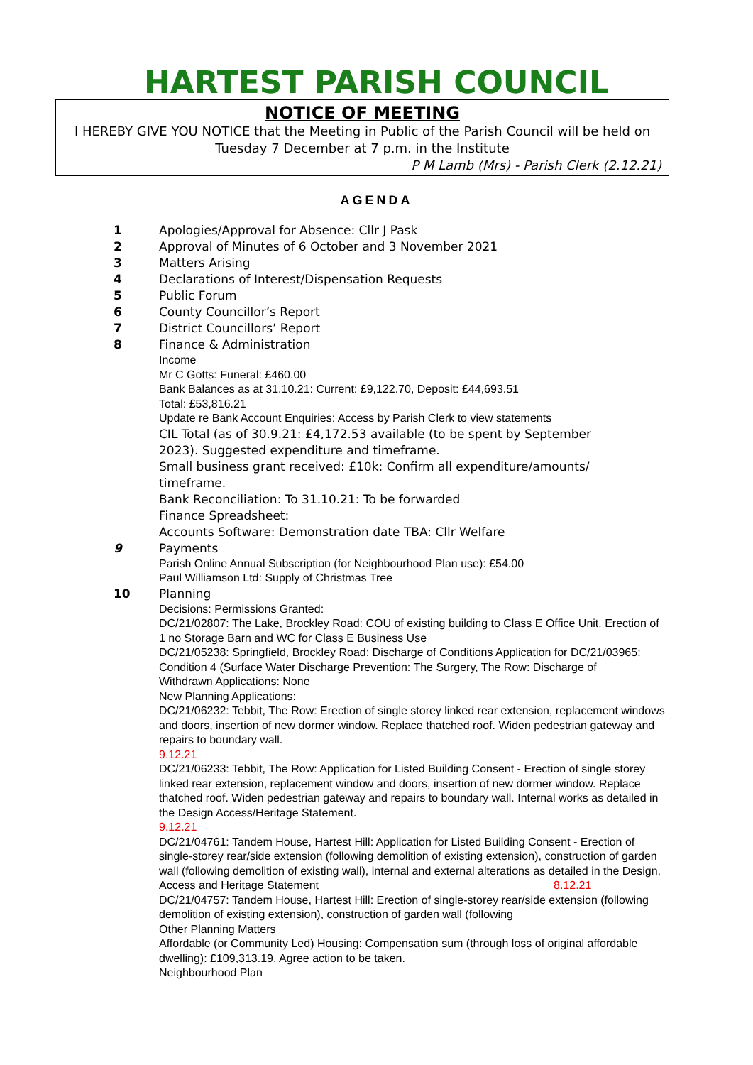HARTEST PARISH COUNCIL
NOTICE OF MEETING
I HEREBY GIVE YOU NOTICE that the Meeting in Public of the Parish Council will be held on Tuesday 7 December at 7 p.m. in the Institute
P M Lamb (Mrs) - Parish Clerk (2.12.21)
AGENDA
1 Apologies/Approval for Absence: Cllr J Pask
2 Approval of Minutes of 6 October and 3 November 2021
3 Matters Arising
4 Declarations of Interest/Dispensation Requests
5 Public Forum
6 County Councillor’s Report
7 District Councillors’ Report
8 Finance & Administration
Income
Mr C Gotts: Funeral: £460.00
Bank Balances as at 31.10.21: Current: £9,122.70, Deposit: £44,693.51
Total: £53,816.21
Update re Bank Account Enquiries: Access by Parish Clerk to view statements
CIL Total (as of 30.9.21: £4,172.53 available (to be spent by September 2023). Suggested expenditure and timeframe.
Small business grant received: £10k: Confirm all expenditure/amounts/ timeframe.
Bank Reconciliation: To 31.10.21: To be forwarded
Finance Spreadsheet:
Accounts Software: Demonstration date TBA: Cllr Welfare
9 Payments
Parish Online Annual Subscription (for Neighbourhood Plan use): £54.00
Paul Williamson Ltd: Supply of Christmas Tree
10 Planning
Decisions: Permissions Granted:
DC/21/02807: The Lake, Brockley Road: COU of existing building to Class E Office Unit. Erection of 1 no Storage Barn and WC for Class E Business Use
DC/21/05238: Springfield, Brockley Road: Discharge of Conditions Application for DC/21/03965: Condition 4 (Surface Water Discharge Prevention: The Surgery, The Row: Discharge of
Withdrawn Applications: None
New Planning Applications:
DC/21/06232: Tebbit, The Row: Erection of single storey linked rear extension, replacement windows and doors, insertion of new dormer window. Replace thatched roof. Widen pedestrian gateway and repairs to boundary wall.
9.12.21
DC/21/06233: Tebbit, The Row: Application for Listed Building Consent - Erection of single storey linked rear extension, replacement window and doors, insertion of new dormer window. Replace thatched roof. Widen pedestrian gateway and repairs to boundary wall. Internal works as detailed in the Design Access/Heritage Statement.
9.12.21
DC/21/04761: Tandem House, Hartest Hill: Application for Listed Building Consent - Erection of single-storey rear/side extension (following demolition of existing extension), construction of garden wall (following demolition of existing wall), internal and external alterations as detailed in the Design,
Access and Heritage Statement 8.12.21
DC/21/04757: Tandem House, Hartest Hill: Erection of single-storey rear/side extension (following demolition of existing extension), construction of garden wall (following
Other Planning Matters
Affordable (or Community Led) Housing: Compensation sum (through loss of original affordable dwelling): £109,313.19. Agree action to be taken.
Neighbourhood Plan